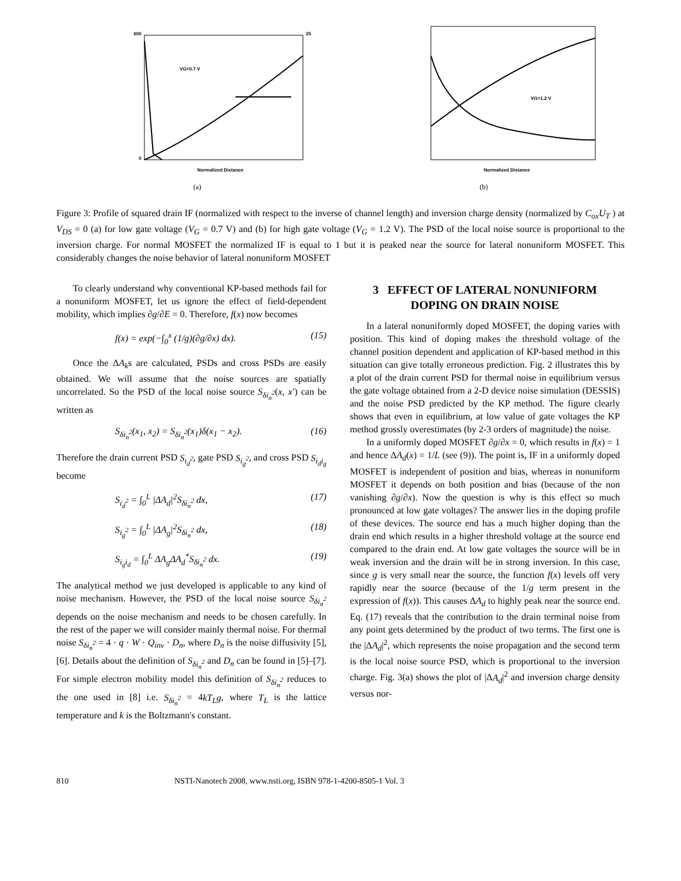VG=0.7 V
Normalized Distance
600
0
25
(a)
VG=1.2 V
Normalized Distance
(b)
Figure 3: Profile of squared drain IF (normalized with respect to the inverse of channel length) and inversion charge density (normalized by C<sub>ox</sub>U<sub>T</sub> ) at V<sub>DS</sub> = 0 (a) for low gate voltage (V<sub>G</sub> = 0.7 V) and (b) for high gate voltage (V<sub>G</sub> = 1.2 V). The PSD of the local noise source is proportional to the inversion charge. For normal MOSFET the normalized IF is equal to 1 but it is peaked near the source for lateral nonuniform MOSFET. This considerably changes the noise behavior of lateral nonuniform MOSFET
To clearly understand why conventional KP-based methods fail for a nonuniform MOSFET, let us ignore the effect of field-dependent mobility, which implies ∂g/∂E = 0. Therefore, f(x) now becomes
f(x) = exp(−∫<sub>0</sub><sup>x</sup> (1/g)(∂g/∂x) dx). (15)
Once the ΔA<sub>k</sub>s are calculated, PSDs and cross PSDs are easily obtained. We will assume that the noise sources are spatially uncorrelated. So the PSD of the local noise source S<sub>δi<sub>n</sub><sup>2</sup></sub>(x, x′) can be written as
S<sub>δi<sub>n</sub><sup>2</sup></sub>(x<sub>1</sub>, x<sub>2</sub>) = S<sub>δi<sub>n</sub><sup>2</sup></sub>(x<sub>1</sub>)δ(x<sub>1</sub> − x<sub>2</sub>). (16)
Therefore the drain current PSD S<sub>i<sub>d</sub><sup>2</sup></sub>, gate PSD S<sub>i<sub>g</sub><sup>2</sup></sub>, and cross PSD S<sub>i<sub>d</sub>i<sub>g</sub></sub> become
S<sub>i<sub>d</sub><sup>2</sup></sub> = ∫<sub>0</sub><sup>L</sup> |ΔA<sub>d</sub>|<sup>2</sup>S<sub>δi<sub>n</sub><sup>2</sup></sub> dx, (17)
S<sub>i<sub>g</sub><sup>2</sup></sub> = ∫<sub>0</sub><sup>L</sup> |ΔA<sub>g</sub>|<sup>2</sup>S<sub>δi<sub>n</sub><sup>2</sup></sub> dx, (18)
S<sub>i<sub>g</sub>i<sub>d</sub></sub> = ∫<sub>0</sub><sup>L</sup> ΔA<sub>g</sub>ΔA<sub>d</sub><sup>*</sup>S<sub>δi<sub>n</sub><sup>2</sup></sub> dx. (19)
The analytical method we just developed is applicable to any kind of noise mechanism. However, the PSD of the local noise source S<sub>δi<sub>n</sub><sup>2</sup></sub> depends on the noise mechanism and needs to be chosen carefully. In the rest of the paper we will consider mainly thermal noise. For thermal noise S<sub>δi<sub>n</sub><sup>2</sup></sub> = 4 · q · W · Q<sub>inv</sub> · D<sub>n</sub>, where D<sub>n</sub> is the noise diffusivity [5], [6]. Details about the definition of S<sub>δi<sub>n</sub><sup>2</sup></sub> and D<sub>n</sub> can be found in [5]–[7]. For simple electron mobility model this definition of S<sub>δi<sub>n</sub><sup>2</sup></sub> reduces to the one used in [8] i.e. S<sub>δi<sub>n</sub><sup>2</sup></sub> = 4kT<sub>L</sub>g, where T<sub>L</sub> is the lattice temperature and k is the Boltzmann's constant.
3 EFFECT OF LATERAL NONUNIFORM DOPING ON DRAIN NOISE
In a lateral nonuniformly doped MOSFET, the doping varies with position. This kind of doping makes the threshold voltage of the channel position dependent and application of KP-based method in this situation can give totally erroneous prediction. Fig. 2 illustrates this by a plot of the drain current PSD for thermal noise in equilibrium versus the gate voltage obtained from a 2-D device noise simulation (DESSIS) and the noise PSD predicted by the KP method. The figure clearly shows that even in equilibrium, at low value of gate voltages the KP method grossly overestimates (by 2-3 orders of magnitude) the noise.
In a uniformly doped MOSFET ∂g/∂x = 0, which results in f(x) = 1 and hence ΔA<sub>d</sub>(x) = 1/L (see (9)). The point is, IF in a uniformly doped MOSFET is independent of position and bias, whereas in nonuniform MOSFET it depends on both position and bias (because of the non vanishing ∂g/∂x). Now the question is why is this effect so much pronounced at low gate voltages? The answer lies in the doping profile of these devices. The source end has a much higher doping than the drain end which results in a higher threshold voltage at the source end compared to the drain end. At low gate voltages the source will be in weak inversion and the drain will be in strong inversion. In this case, since g is very small near the source, the function f(x) levels off very rapidly near the source (because of the 1/g term present in the expression of f(x)). This causes ΔA<sub>d</sub> to highly peak near the source end. Eq. (17) reveals that the contribution to the drain terminal noise from any point gets determined by the product of two terms. The first one is the |ΔA<sub>d</sub>|<sup>2</sup>, which represents the noise propagation and the second term is the local noise source PSD, which is proportional to the inversion charge. Fig. 3(a) shows the plot of |ΔA<sub>d</sub>|<sup>2</sup> and inversion charge density versus nor-
810 NSTI-Nanotech 2008, www.nsti.org, ISBN 978-1-4200-8505-1 Vol. 3